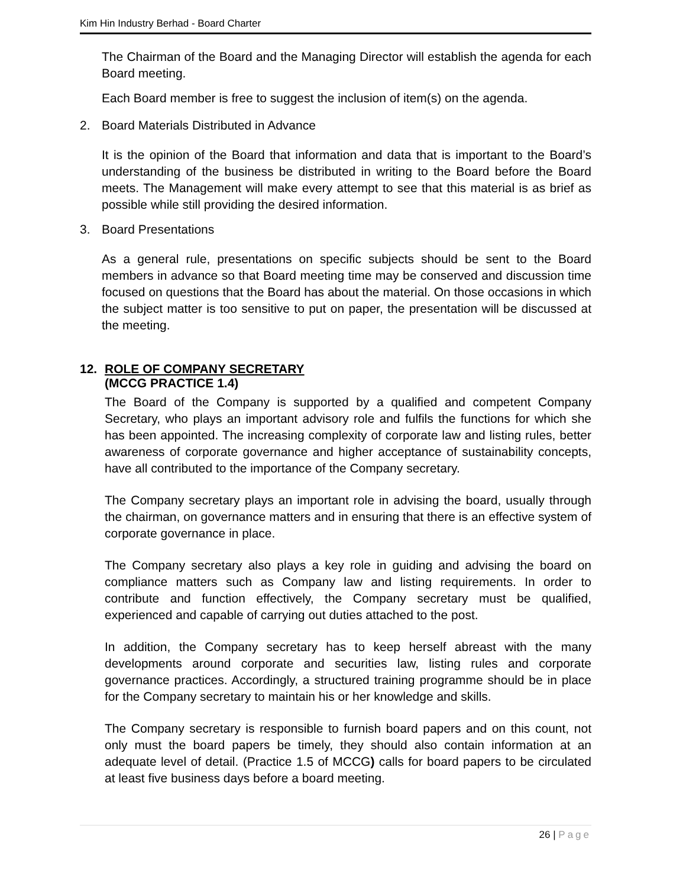Kim Hin Industry Berhad - Board Charter
The Chairman of the Board and the Managing Director will establish the agenda for each Board meeting.
Each Board member is free to suggest the inclusion of item(s) on the agenda.
2. Board Materials Distributed in Advance
It is the opinion of the Board that information and data that is important to the Board’s understanding of the business be distributed in writing to the Board before the Board meets. The Management will make every attempt to see that this material is as brief as possible while still providing the desired information.
3. Board Presentations
As a general rule, presentations on specific subjects should be sent to the Board members in advance so that Board meeting time may be conserved and discussion time focused on questions that the Board has about the material. On those occasions in which the subject matter is too sensitive to put on paper, the presentation will be discussed at the meeting.
12. ROLE OF COMPANY SECRETARY
(MCCG PRACTICE 1.4)
The Board of the Company is supported by a qualified and competent Company Secretary, who plays an important advisory role and fulfils the functions for which she has been appointed. The increasing complexity of corporate law and listing rules, better awareness of corporate governance and higher acceptance of sustainability concepts, have all contributed to the importance of the Company secretary.
The Company secretary plays an important role in advising the board, usually through the chairman, on governance matters and in ensuring that there is an effective system of corporate governance in place.
The Company secretary also plays a key role in guiding and advising the board on compliance matters such as Company law and listing requirements. In order to contribute and function effectively, the Company secretary must be qualified, experienced and capable of carrying out duties attached to the post.
In addition, the Company secretary has to keep herself abreast with the many developments around corporate and securities law, listing rules and corporate governance practices. Accordingly, a structured training programme should be in place for the Company secretary to maintain his or her knowledge and skills.
The Company secretary is responsible to furnish board papers and on this count, not only must the board papers be timely, they should also contain information at an adequate level of detail. (Practice 1.5 of MCCG) calls for board papers to be circulated at least five business days before a board meeting.
26 | Page